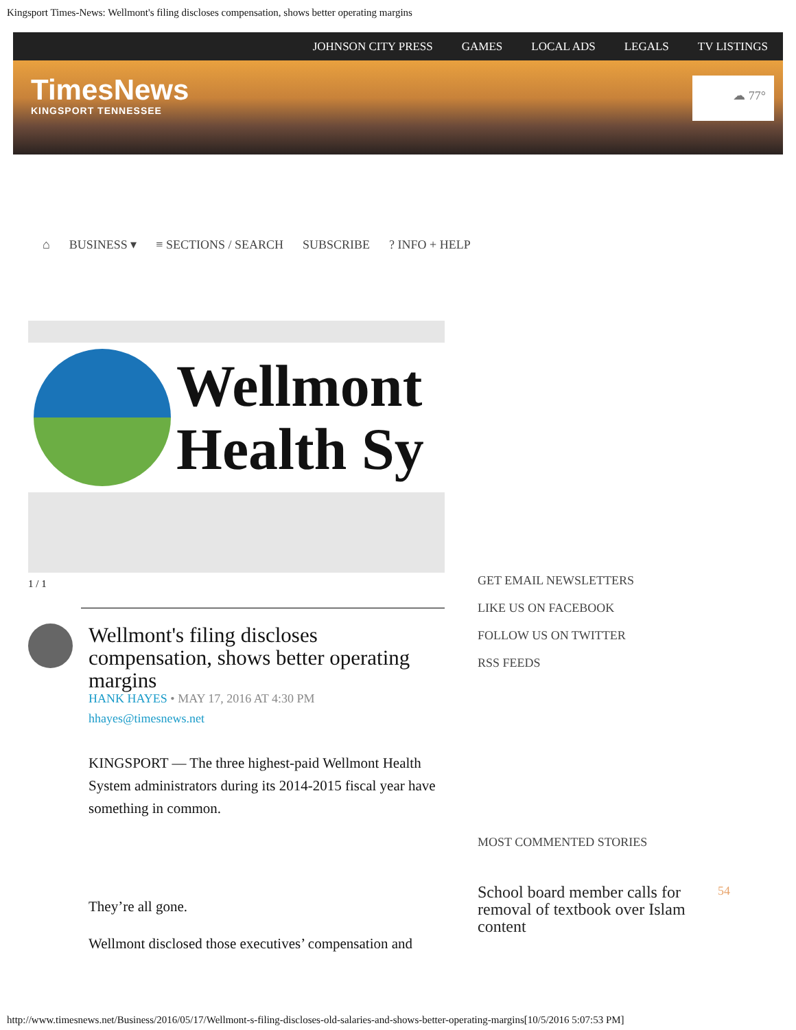Kingsport Times-News: Wellmont's filing discloses compensation, shows better operating margins
JOHNSON CITY PRESS GAMES LOCAL ADS LEGALS TV LISTINGS
TimesNews
KINGSPORT TENNESSEE
☁ 77°
⌂ BUSINESS ▾ ≡ SECTIONS / SEARCH SUBSCRIBE? INFO + HELP
Wellmont
Health Sy
1 / 1
Wellmont's filing discloses compensation, shows better operating margins
HANK HAYES • MAY 17, 2016 AT 4:30 PM
hhayes@timesnews.net
KINGSPORT — The three highest-paid Wellmont Health System administrators during its 2014-2015 fiscal year have something in common.
They’re all gone.
Wellmont disclosed those executives’ compensation and
GET EMAIL NEWSLETTERS
LIKE US ON FACEBOOK
FOLLOW US ON TWITTER
RSS FEEDS
MOST COMMENTED STORIES
School board member calls for removal of textbook over Islam content
54
http://www.timesnews.net/Business/2016/05/17/Wellmont-s-filing-discloses-old-salaries-and-shows-better-operating-margins[10/5/2016 5:07:53 PM]